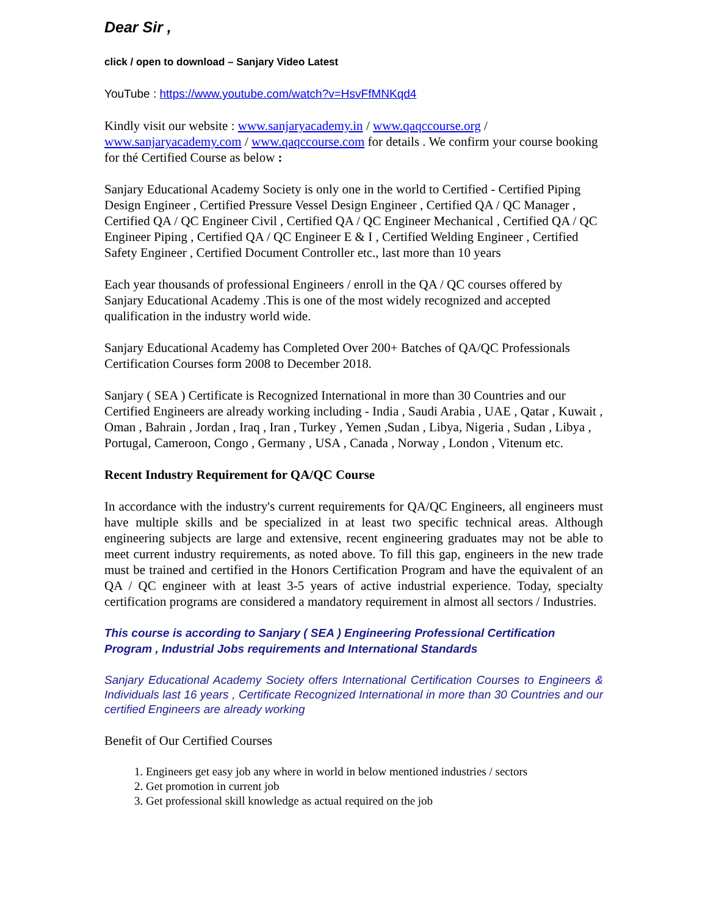Dear Sir ,
click / open to download – Sanjary Video Latest
YouTube : https://www.youtube.com/watch?v=HsvFfMNKqd4
Kindly visit our website : www.sanjaryacademy.in / www.qaqccourse.org / www.sanjaryacademy.com / www.qaqccourse.com for details . We confirm your course booking for thé Certified Course as below :
Sanjary Educational Academy Society is only one in the world to Certified - Certified Piping Design Engineer , Certified Pressure Vessel Design Engineer , Certified QA / QC Manager , Certified QA / QC Engineer Civil , Certified QA / QC Engineer Mechanical , Certified QA / QC Engineer Piping , Certified QA / QC Engineer E & I , Certified Welding Engineer , Certified Safety Engineer , Certified Document Controller etc., last more than 10 years
Each year thousands of professional Engineers / enroll in the QA / QC courses offered by Sanjary Educational Academy .This is one of the most widely recognized and accepted qualification in the industry world wide.
Sanjary Educational Academy has Completed Over 200+ Batches of QA/QC Professionals Certification Courses form 2008 to December 2018.
Sanjary ( SEA ) Certificate is Recognized International in more than 30 Countries and our Certified Engineers are already working including - India , Saudi Arabia , UAE , Qatar , Kuwait , Oman , Bahrain , Jordan , Iraq , Iran , Turkey , Yemen ,Sudan , Libya, Nigeria , Sudan , Libya , Portugal, Cameroon, Congo , Germany , USA , Canada , Norway , London , Vitenum etc.
Recent Industry Requirement for QA/QC Course
In accordance with the industry's current requirements for QA/QC Engineers, all engineers must have multiple skills and be specialized in at least two specific technical areas. Although engineering subjects are large and extensive, recent engineering graduates may not be able to meet current industry requirements, as noted above. To fill this gap, engineers in the new trade must be trained and certified in the Honors Certification Program and have the equivalent of an QA / QC engineer with at least 3-5 years of active industrial experience. Today, specialty certification programs are considered a mandatory requirement in almost all sectors / Industries.
This course is according to Sanjary ( SEA ) Engineering Professional Certification Program , Industrial Jobs requirements and International Standards
Sanjary Educational Academy Society offers International Certification Courses to Engineers & Individuals last 16 years , Certificate Recognized International in more than 30 Countries and our certified Engineers are already working
Benefit of Our Certified Courses
1. Engineers get easy job any where in world in below mentioned industries / sectors
2. Get promotion in current job
3. Get professional skill knowledge as actual required on the job